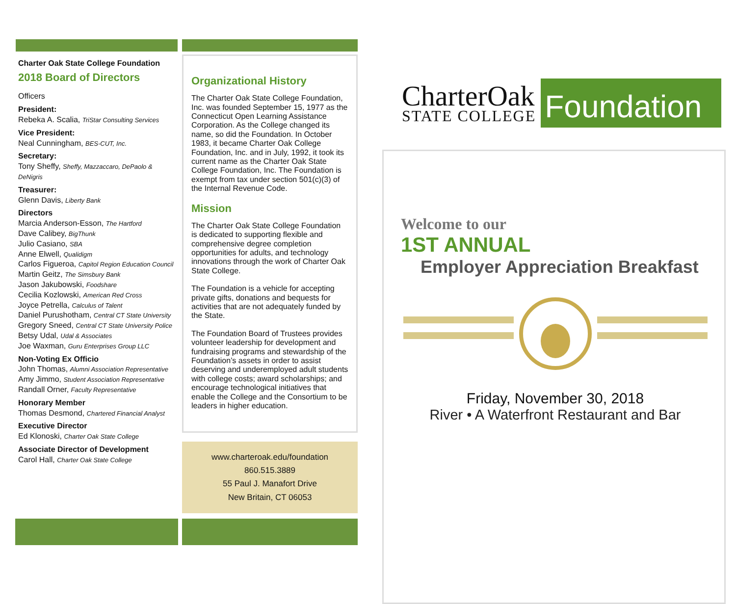Charter Oak State College Foundation
2018 Board of Directors
Officers
President:
Rebeka A. Scalia, TriStar Consulting Services
Vice President:
Neal Cunningham, BES-CUT, Inc.
Secretary:
Tony Sheffy, Sheffy, Mazzaccaro, DePaolo & DeNigris
Treasurer:
Glenn Davis, Liberty Bank
Directors
Marcia Anderson-Esson, The Hartford
Dave Calibey, BigThunk
Julio Casiano, SBA
Anne Elwell, Qualidigm
Carlos Figueroa, Capitol Region Education Council
Martin Geitz, The Simsbury Bank
Jason Jakubowski, Foodshare
Cecilia Kozlowski, American Red Cross
Joyce Petrella, Calculus of Talent
Daniel Purushotham, Central CT State University
Gregory Sneed, Central CT State University Police
Betsy Udal, Udal & Associates
Joe Waxman, Guru Enterprises Group LLC
Non-Voting Ex Officio
John Thomas, Alumni Association Representative
Amy Jimmo, Student Association Representative
Randall Orner, Faculty Representative
Honorary Member
Thomas Desmond, Chartered Financial Analyst
Executive Director
Ed Klonoski, Charter Oak State College
Associate Director of Development
Carol Hall, Charter Oak State College
Organizational History
The Charter Oak State College Foundation, Inc. was founded September 15, 1977 as the Connecticut Open Learning Assistance Corporation. As the College changed its name, so did the Foundation. In October 1983, it became Charter Oak College Foundation, Inc. and in July, 1992, it took its current name as the Charter Oak State College Foundation, Inc. The Foundation is exempt from tax under section 501(c)(3) of the Internal Revenue Code.
Mission
The Charter Oak State College Foundation is dedicated to supporting flexible and comprehensive degree completion opportunities for adults, and technology innovations through the work of Charter Oak State College.
The Foundation is a vehicle for accepting private gifts, donations and bequests for activities that are not adequately funded by the State.
The Foundation Board of Trustees provides volunteer leadership for development and fundraising programs and stewardship of the Foundation’s assets in order to assist deserving and underemployed adult students with college costs; award scholarships; and encourage technological initiatives that enable the College and the Consortium to be leaders in higher education.
www.charteroak.edu/foundation
860.515.3889
55 Paul J. Manafort Drive
New Britain, CT 06053
CharterOak
STATE COLLEGE
Foundation
Welcome to our
1ST ANNUAL
Employer Appreciation Breakfast
Friday, November 30, 2018
River • A Waterfront Restaurant and Bar